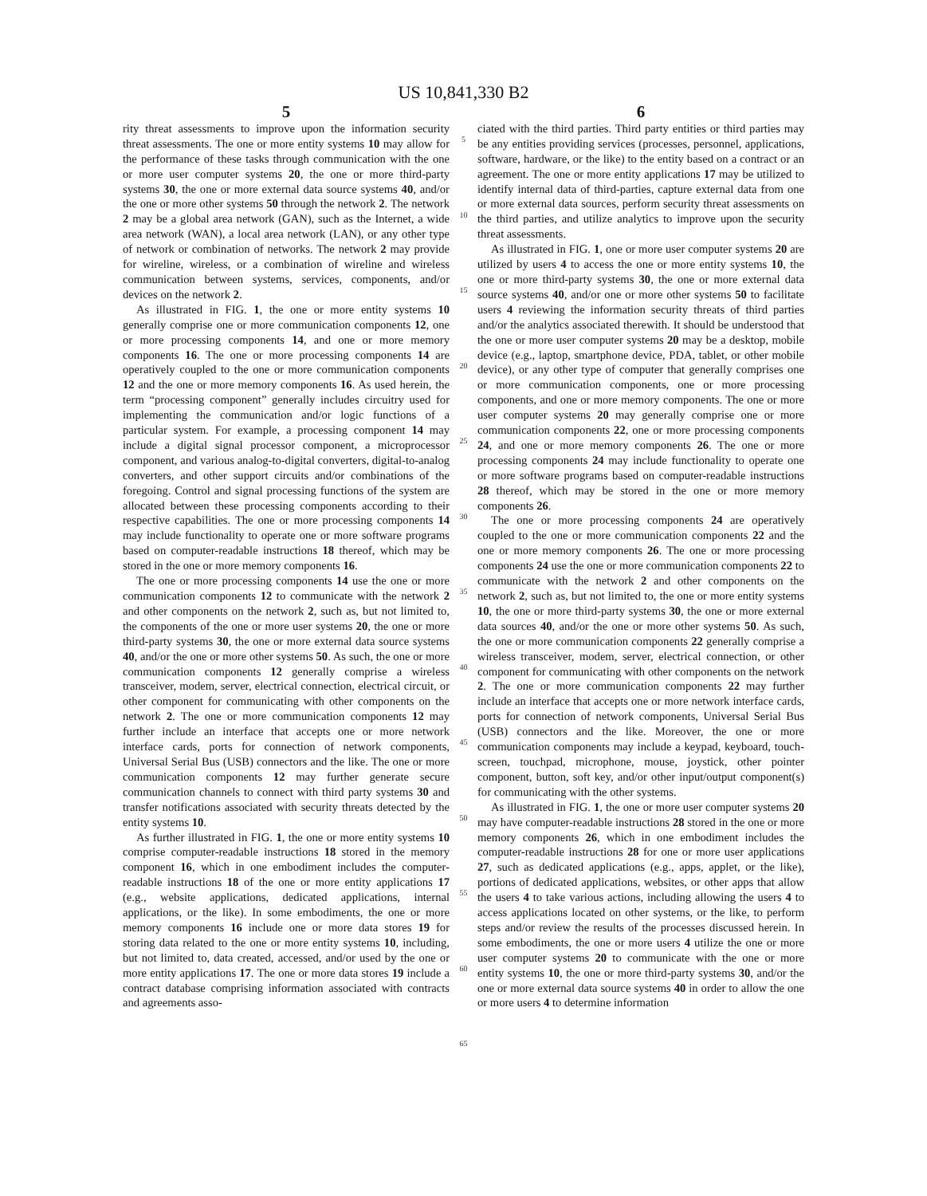US 10,841,330 B2
5
rity threat assessments to improve upon the information security threat assessments. The one or more entity systems 10 may allow for the performance of these tasks through communication with the one or more user computer systems 20, the one or more third-party systems 30, the one or more external data source systems 40, and/or the one or more other systems 50 through the network 2. The network 2 may be a global area network (GAN), such as the Internet, a wide area network (WAN), a local area network (LAN), or any other type of network or combination of networks. The network 2 may provide for wireline, wireless, or a combination of wireline and wireless communication between systems, services, components, and/or devices on the network 2.
As illustrated in FIG. 1, the one or more entity systems 10 generally comprise one or more communication components 12, one or more processing components 14, and one or more memory components 16. The one or more processing components 14 are operatively coupled to the one or more communication components 12 and the one or more memory components 16. As used herein, the term “processing component” generally includes circuitry used for implementing the communication and/or logic functions of a particular system. For example, a processing component 14 may include a digital signal processor component, a microprocessor component, and various analog-to-digital converters, digital-to-analog converters, and other support circuits and/or combinations of the foregoing. Control and signal processing functions of the system are allocated between these processing components according to their respective capabilities. The one or more processing components 14 may include functionality to operate one or more software programs based on computer-readable instructions 18 thereof, which may be stored in the one or more memory components 16.
The one or more processing components 14 use the one or more communication components 12 to communicate with the network 2 and other components on the network 2, such as, but not limited to, the components of the one or more user systems 20, the one or more third-party systems 30, the one or more external data source systems 40, and/or the one or more other systems 50. As such, the one or more communication components 12 generally comprise a wireless transceiver, modem, server, electrical connection, electrical circuit, or other component for communicating with other components on the network 2. The one or more communication components 12 may further include an interface that accepts one or more network interface cards, ports for connection of network components, Universal Serial Bus (USB) connectors and the like. The one or more communication components 12 may further generate secure communication channels to connect with third party systems 30 and transfer notifications associated with security threats detected by the entity systems 10.
As further illustrated in FIG. 1, the one or more entity systems 10 comprise computer-readable instructions 18 stored in the memory component 16, which in one embodiment includes the computer-readable instructions 18 of the one or more entity applications 17 (e.g., website applications, dedicated applications, internal applications, or the like). In some embodiments, the one or more memory components 16 include one or more data stores 19 for storing data related to the one or more entity systems 10, including, but not limited to, data created, accessed, and/or used by the one or more entity applications 17. The one or more data stores 19 include a contract database comprising information associated with contracts and agreements asso-
5
10
15
20
25
30
35
40
45
50
55
60
65
6
ciated with the third parties. Third party entities or third parties may be any entities providing services (processes, personnel, applications, software, hardware, or the like) to the entity based on a contract or an agreement. The one or more entity applications 17 may be utilized to identify internal data of third-parties, capture external data from one or more external data sources, perform security threat assessments on the third parties, and utilize analytics to improve upon the security threat assessments.
As illustrated in FIG. 1, one or more user computer systems 20 are utilized by users 4 to access the one or more entity systems 10, the one or more third-party systems 30, the one or more external data source systems 40, and/or one or more other systems 50 to facilitate users 4 reviewing the information security threats of third parties and/or the analytics associated therewith. It should be understood that the one or more user computer systems 20 may be a desktop, mobile device (e.g., laptop, smartphone device, PDA, tablet, or other mobile device), or any other type of computer that generally comprises one or more communication components, one or more processing components, and one or more memory components. The one or more user computer systems 20 may generally comprise one or more communication components 22, one or more processing components 24, and one or more memory components 26. The one or more processing components 24 may include functionality to operate one or more software programs based on computer-readable instructions 28 thereof, which may be stored in the one or more memory components 26.
The one or more processing components 24 are operatively coupled to the one or more communication components 22 and the one or more memory components 26. The one or more processing components 24 use the one or more communication components 22 to communicate with the network 2 and other components on the network 2, such as, but not limited to, the one or more entity systems 10, the one or more third-party systems 30, the one or more external data sources 40, and/or the one or more other systems 50. As such, the one or more communication components 22 generally comprise a wireless transceiver, modem, server, electrical connection, or other component for communicating with other components on the network 2. The one or more communication components 22 may further include an interface that accepts one or more network interface cards, ports for connection of network components, Universal Serial Bus (USB) connectors and the like. Moreover, the one or more communication components may include a keypad, keyboard, touch-screen, touchpad, microphone, mouse, joystick, other pointer component, button, soft key, and/or other input/output component(s) for communicating with the other systems.
As illustrated in FIG. 1, the one or more user computer systems 20 may have computer-readable instructions 28 stored in the one or more memory components 26, which in one embodiment includes the computer-readable instructions 28 for one or more user applications 27, such as dedicated applications (e.g., apps, applet, or the like), portions of dedicated applications, websites, or other apps that allow the users 4 to take various actions, including allowing the users 4 to access applications located on other systems, or the like, to perform steps and/or review the results of the processes discussed herein. In some embodiments, the one or more users 4 utilize the one or more user computer systems 20 to communicate with the one or more entity systems 10, the one or more third-party systems 30, and/or the one or more external data source systems 40 in order to allow the one or more users 4 to determine information